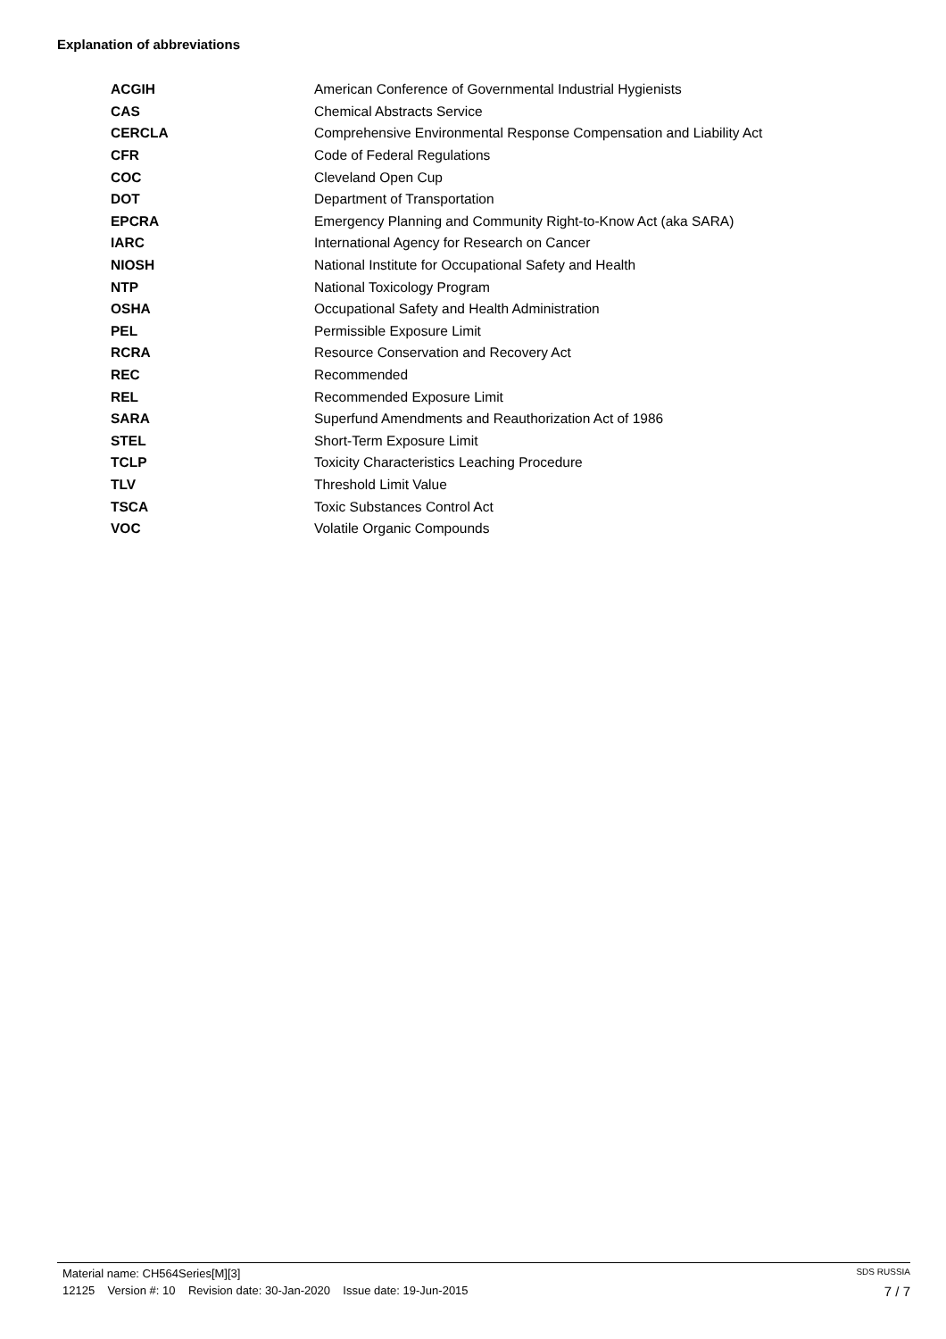Explanation of abbreviations
| ACGIH | American Conference of Governmental Industrial Hygienists |
| CAS | Chemical Abstracts Service |
| CERCLA | Comprehensive Environmental Response Compensation and Liability Act |
| CFR | Code of Federal Regulations |
| COC | Cleveland Open Cup |
| DOT | Department of Transportation |
| EPCRA | Emergency Planning and Community Right-to-Know Act (aka SARA) |
| IARC | International Agency for Research on Cancer |
| NIOSH | National Institute for Occupational Safety and Health |
| NTP | National Toxicology Program |
| OSHA | Occupational Safety and Health Administration |
| PEL | Permissible Exposure Limit |
| RCRA | Resource Conservation and Recovery Act |
| REC | Recommended |
| REL | Recommended Exposure Limit |
| SARA | Superfund Amendments and Reauthorization Act of 1986 |
| STEL | Short-Term Exposure Limit |
| TCLP | Toxicity Characteristics Leaching Procedure |
| TLV | Threshold Limit Value |
| TSCA | Toxic Substances Control Act |
| VOC | Volatile Organic Compounds |
Material name: CH564Series[M][3] SDS RUSSIA
12125 Version #: 10 Revision date: 30-Jan-2020 Issue date: 19-Jun-2015 7 / 7